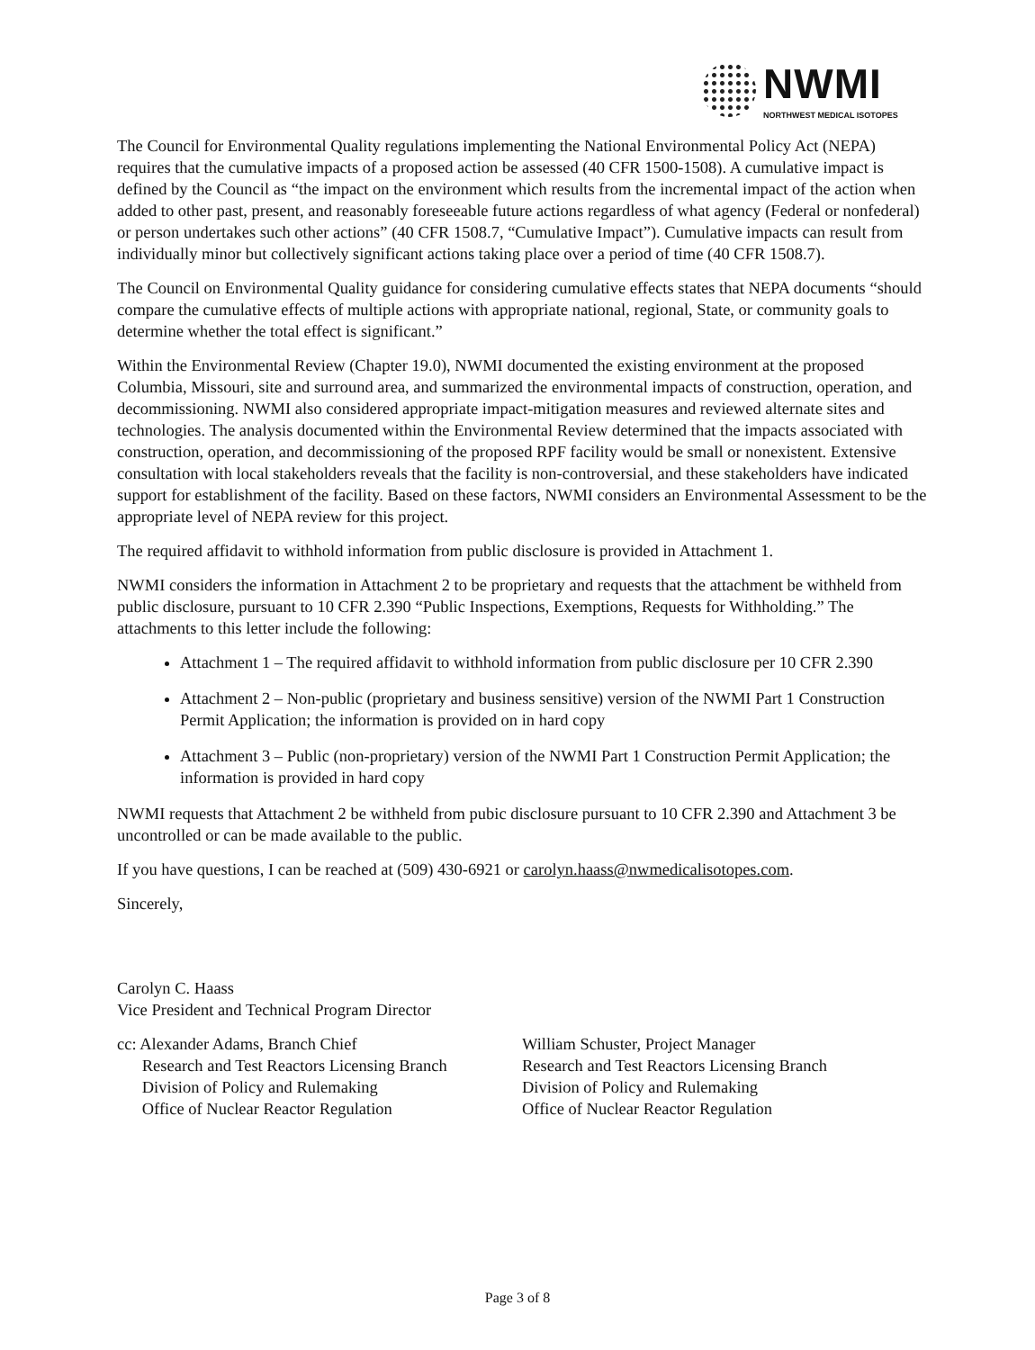NWMI
NORTHWEST MEDICAL ISOTOPES
The Council for Environmental Quality regulations implementing the National Environmental Policy Act (NEPA) requires that the cumulative impacts of a proposed action be assessed (40 CFR 1500-1508). A cumulative impact is defined by the Council as “the impact on the environment which results from the incremental impact of the action when added to other past, present, and reasonably foreseeable future actions regardless of what agency (Federal or nonfederal) or person undertakes such other actions” (40 CFR 1508.7, “Cumulative Impact”). Cumulative impacts can result from individually minor but collectively significant actions taking place over a period of time (40 CFR 1508.7).
The Council on Environmental Quality guidance for considering cumulative effects states that NEPA documents “should compare the cumulative effects of multiple actions with appropriate national, regional, State, or community goals to determine whether the total effect is significant.”
Within the Environmental Review (Chapter 19.0), NWMI documented the existing environment at the proposed Columbia, Missouri, site and surround area, and summarized the environmental impacts of construction, operation, and decommissioning. NWMI also considered appropriate impact-mitigation measures and reviewed alternate sites and technologies. The analysis documented within the Environmental Review determined that the impacts associated with construction, operation, and decommissioning of the proposed RPF facility would be small or nonexistent. Extensive consultation with local stakeholders reveals that the facility is non-controversial, and these stakeholders have indicated support for establishment of the facility. Based on these factors, NWMI considers an Environmental Assessment to be the appropriate level of NEPA review for this project.
The required affidavit to withhold information from public disclosure is provided in Attachment 1.
NWMI considers the information in Attachment 2 to be proprietary and requests that the attachment be withheld from public disclosure, pursuant to 10 CFR 2.390 “Public Inspections, Exemptions, Requests for Withholding.” The attachments to this letter include the following:
Attachment 1 – The required affidavit to withhold information from public disclosure per 10 CFR 2.390
Attachment 2 – Non-public (proprietary and business sensitive) version of the NWMI Part 1 Construction Permit Application; the information is provided on in hard copy
Attachment 3 – Public (non-proprietary) version of the NWMI Part 1 Construction Permit Application; the information is provided in hard copy
NWMI requests that Attachment 2 be withheld from pubic disclosure pursuant to 10 CFR 2.390 and Attachment 3 be uncontrolled or can be made available to the public.
If you have questions, I can be reached at (509) 430-6921 or carolyn.haass@nwmedicalisotopes.com.
Sincerely,
Carolyn C. Haass
Vice President and Technical Program Director
cc: Alexander Adams, Branch Chief
Research and Test Reactors Licensing Branch
Division of Policy and Rulemaking
Office of Nuclear Reactor Regulation
William Schuster, Project Manager
Research and Test Reactors Licensing Branch
Division of Policy and Rulemaking
Office of Nuclear Reactor Regulation
Page 3 of 8